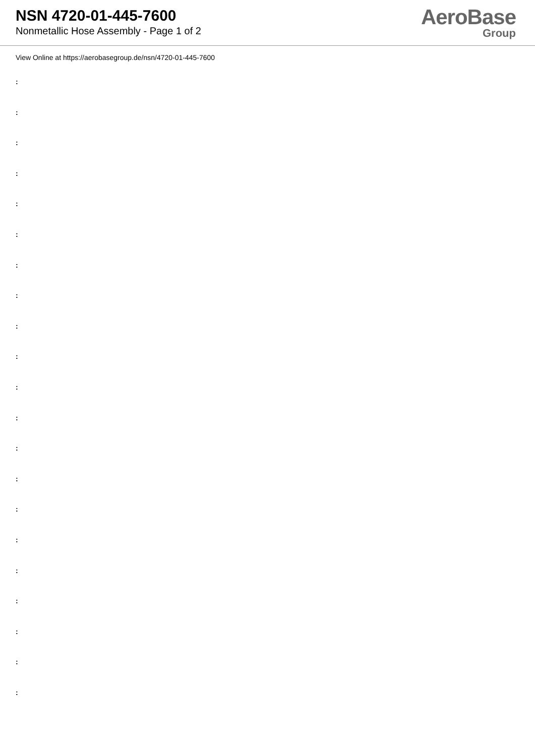NSN 4720-01-445-7600
Nonmetallic Hose Assembly - Page 1 of 2
AeroBase
Group
View Online at https://aerobasegroup.de/nsn/4720-01-445-7600
:
:
:
:
:
:
:
:
:
:
:
:
:
:
:
:
:
:
:
:
: